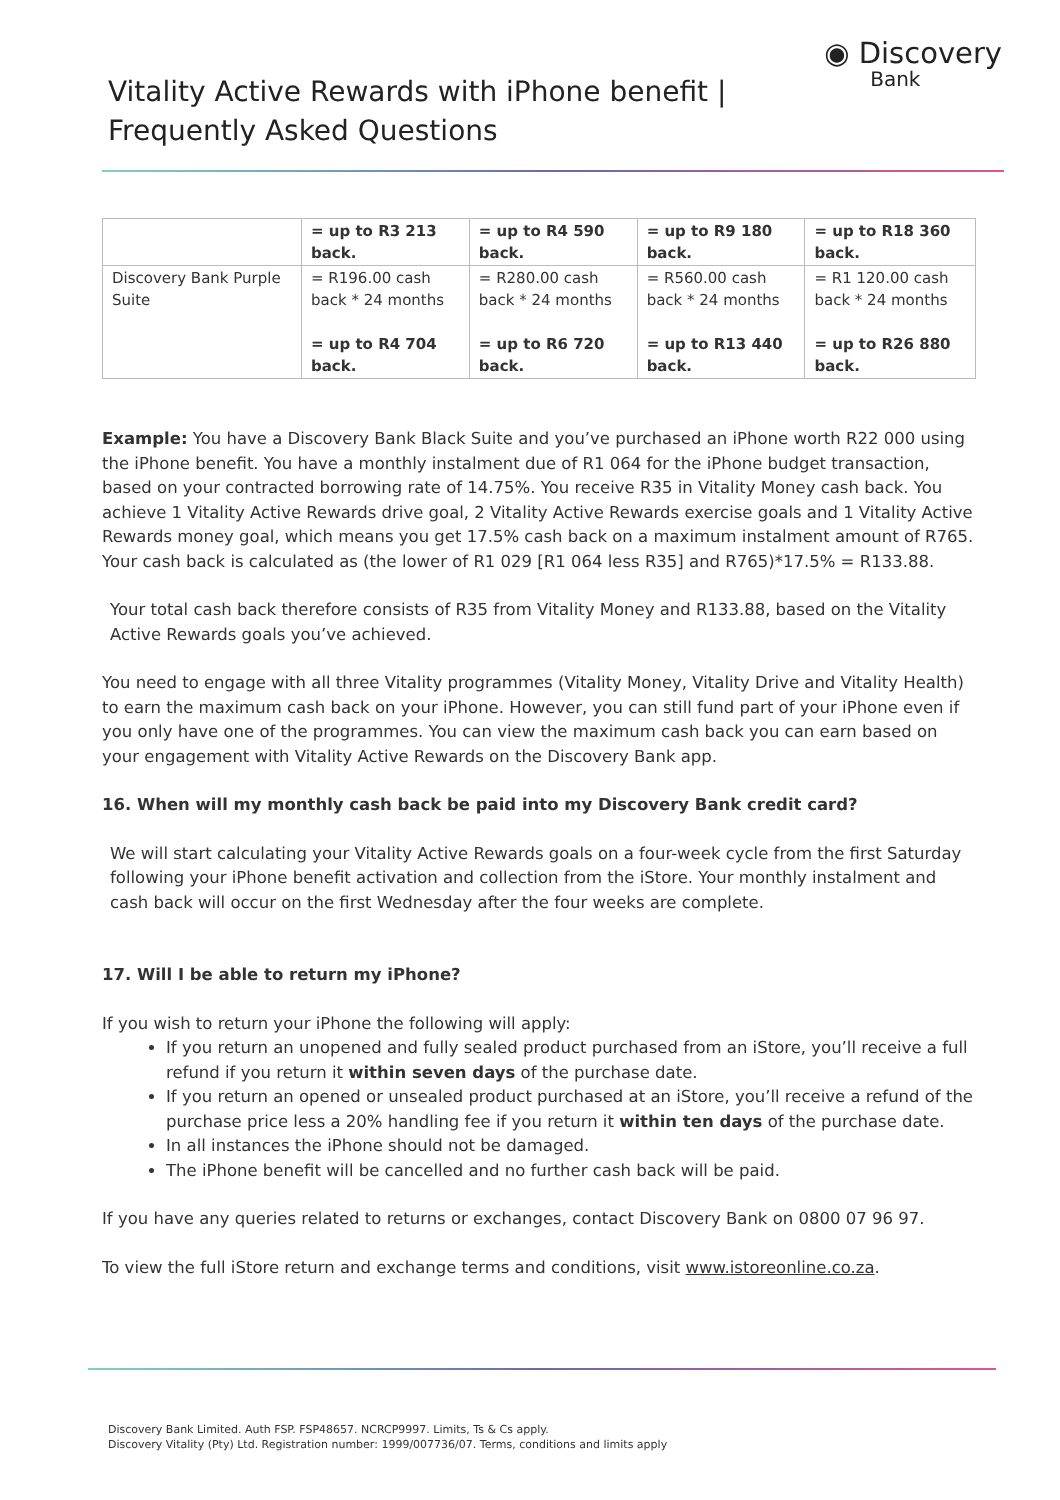Vitality Active Rewards with iPhone benefit |
Frequently Asked Questions
◉ Discovery
Bank
| | = up to R3 213 back. | = up to R4 590 back. | = up to R9 180 back. | = up to R18 360 back. |
| Discovery Bank Purple Suite | = R196.00 cash back * 24 months = up to R4 704 back. | = R280.00 cash back * 24 months = up to R6 720 back. | = R560.00 cash back * 24 months = up to R13 440 back. | = R1 120.00 cash back * 24 months = up to R26 880 back. |
Example: You have a Discovery Bank Black Suite and you’ve purchased an iPhone worth R22 000 using the iPhone benefit. You have a monthly instalment due of R1 064 for the iPhone budget transaction, based on your contracted borrowing rate of 14.75%. You receive R35 in Vitality Money cash back. You achieve 1 Vitality Active Rewards drive goal, 2 Vitality Active Rewards exercise goals and 1 Vitality Active Rewards money goal, which means you get 17.5% cash back on a maximum instalment amount of R765. Your cash back is calculated as (the lower of R1 029 [R1 064 less R35] and R765)*17.5% = R133.88.
Your total cash back therefore consists of R35 from Vitality Money and R133.88, based on the Vitality Active Rewards goals you’ve achieved.
You need to engage with all three Vitality programmes (Vitality Money, Vitality Drive and Vitality Health) to earn the maximum cash back on your iPhone. However, you can still fund part of your iPhone even if you only have one of the programmes. You can view the maximum cash back you can earn based on your engagement with Vitality Active Rewards on the Discovery Bank app.
16. When will my monthly cash back be paid into my Discovery Bank credit card?
We will start calculating your Vitality Active Rewards goals on a four-week cycle from the first Saturday following your iPhone benefit activation and collection from the iStore. Your monthly instalment and cash back will occur on the first Wednesday after the four weeks are complete.
17. Will I be able to return my iPhone?
If you wish to return your iPhone the following will apply:
If you return an unopened and fully sealed product purchased from an iStore, you’ll receive a full refund if you return it within seven days of the purchase date.
If you return an opened or unsealed product purchased at an iStore, you’ll receive a refund of the purchase price less a 20% handling fee if you return it within ten days of the purchase date.
In all instances the iPhone should not be damaged.
The iPhone benefit will be cancelled and no further cash back will be paid.
If you have any queries related to returns or exchanges, contact Discovery Bank on 0800 07 96 97.
To view the full iStore return and exchange terms and conditions, visit www.istoreonline.co.za.
Discovery Bank Limited. Auth FSP. FSP48657. NCRCP9997. Limits, Ts & Cs apply.
Discovery Vitality (Pty) Ltd. Registration number: 1999/007736/07. Terms, conditions and limits apply